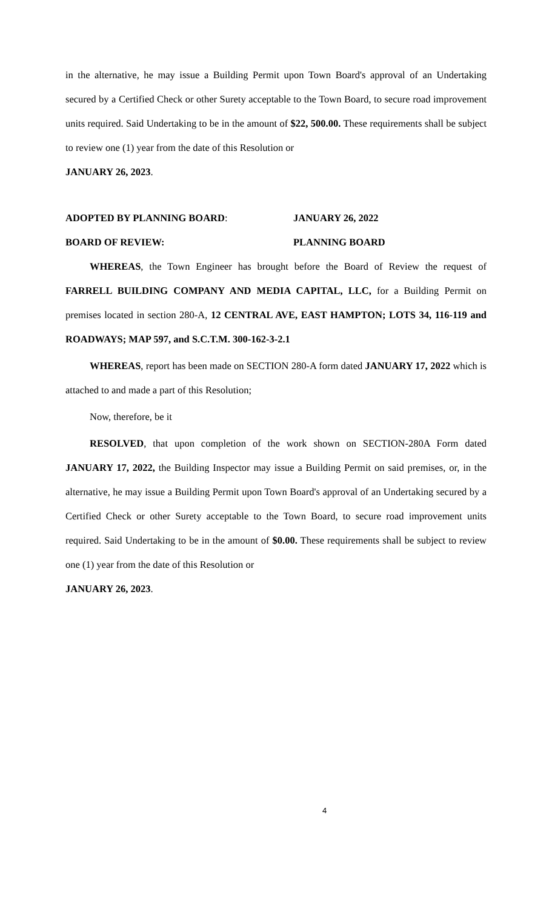in the alternative, he may issue a Building Permit upon Town Board's approval of an Undertaking secured by a Certified Check or other Surety acceptable to the Town Board, to secure road improvement units required. Said Undertaking to be in the amount of $22, 500.00. These requirements shall be subject to review one (1) year from the date of this Resolution or
JANUARY 26, 2023.
ADOPTED BY PLANNING BOARD: JANUARY 26, 2022
BOARD OF REVIEW: PLANNING BOARD
WHEREAS, the Town Engineer has brought before the Board of Review the request of FARRELL BUILDING COMPANY AND MEDIA CAPITAL, LLC, for a Building Permit on premises located in section 280-A, 12 CENTRAL AVE, EAST HAMPTON; LOTS 34, 116-119 and ROADWAYS; MAP 597, and S.C.T.M. 300-162-3-2.1
WHEREAS, report has been made on SECTION 280-A form dated JANUARY 17, 2022 which is attached to and made a part of this Resolution;
Now, therefore, be it
RESOLVED, that upon completion of the work shown on SECTION-280A Form dated JANUARY 17, 2022, the Building Inspector may issue a Building Permit on said premises, or, in the alternative, he may issue a Building Permit upon Town Board's approval of an Undertaking secured by a Certified Check or other Surety acceptable to the Town Board, to secure road improvement units required. Said Undertaking to be in the amount of $0.00. These requirements shall be subject to review one (1) year from the date of this Resolution or
JANUARY 26, 2023.
4